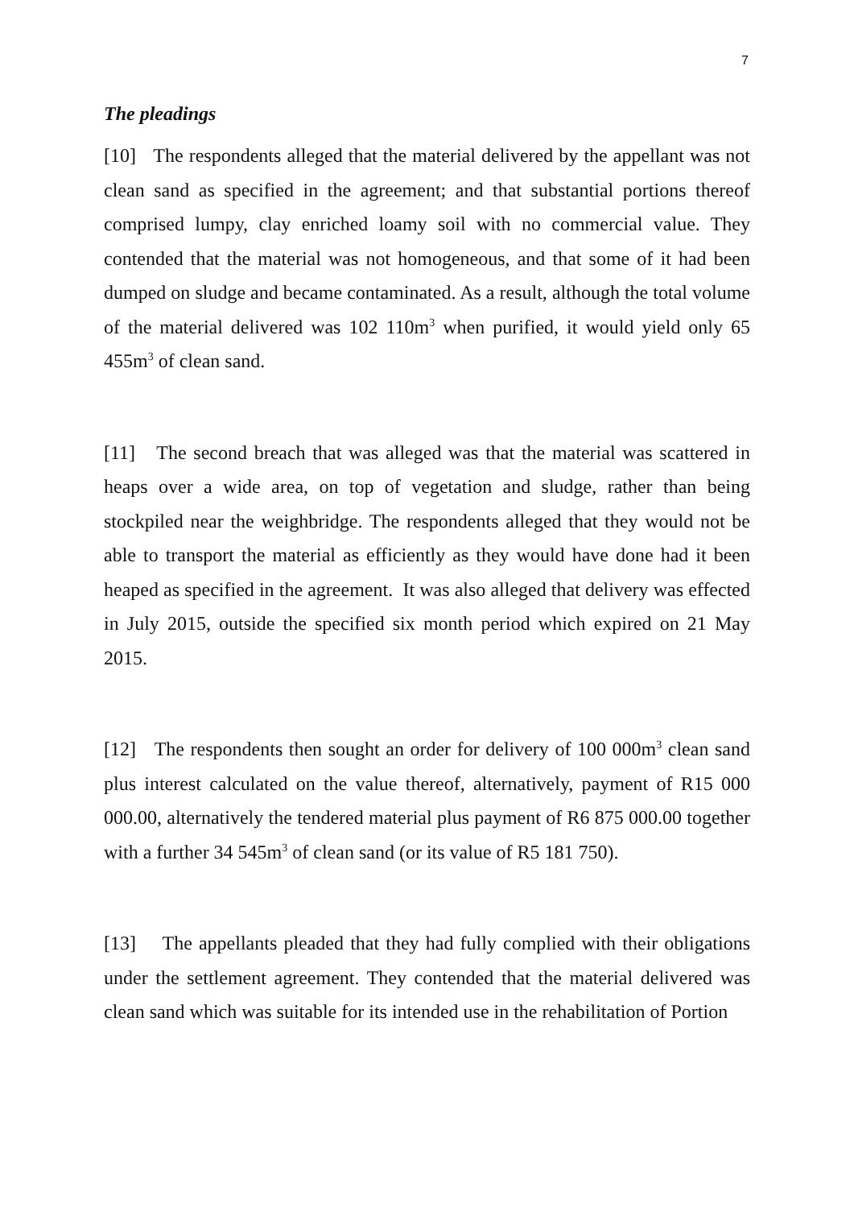7
The pleadings
[10] The respondents alleged that the material delivered by the appellant was not clean sand as specified in the agreement; and that substantial portions thereof comprised lumpy, clay enriched loamy soil with no commercial value. They contended that the material was not homogeneous, and that some of it had been dumped on sludge and became contaminated. As a result, although the total volume of the material delivered was 102 110m<sup>3</sup> when purified, it would yield only 65 455m<sup>3</sup> of clean sand.
[11] The second breach that was alleged was that the material was scattered in heaps over a wide area, on top of vegetation and sludge, rather than being stockpiled near the weighbridge. The respondents alleged that they would not be able to transport the material as efficiently as they would have done had it been heaped as specified in the agreement. It was also alleged that delivery was effected in July 2015, outside the specified six month period which expired on 21 May 2015.
[12] The respondents then sought an order for delivery of 100 000m<sup>3</sup> clean sand plus interest calculated on the value thereof, alternatively, payment of R15 000 000.00, alternatively the tendered material plus payment of R6 875 000.00 together with a further 34 545m<sup>3</sup> of clean sand (or its value of R5 181 750).
[13] The appellants pleaded that they had fully complied with their obligations under the settlement agreement. They contended that the material delivered was clean sand which was suitable for its intended use in the rehabilitation of Portion